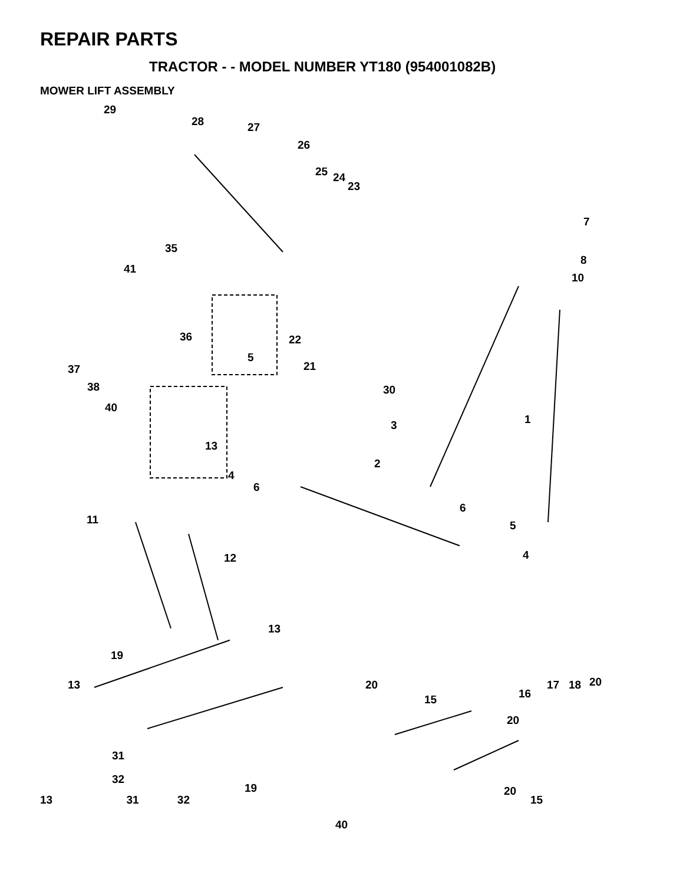REPAIR PARTS
TRACTOR - - MODEL NUMBER YT180 (954001082B)
MOWER LIFT ASSEMBLY
29
28 27
26
25 24
23
7
8
10
35
41
36 22
21
5
30
37
38
40
3 1
13
4
6
2
11
6
5
4 12
13
19
13 20
15 16
17 18 20
20
31
32
19 20
15
13 31 32
40